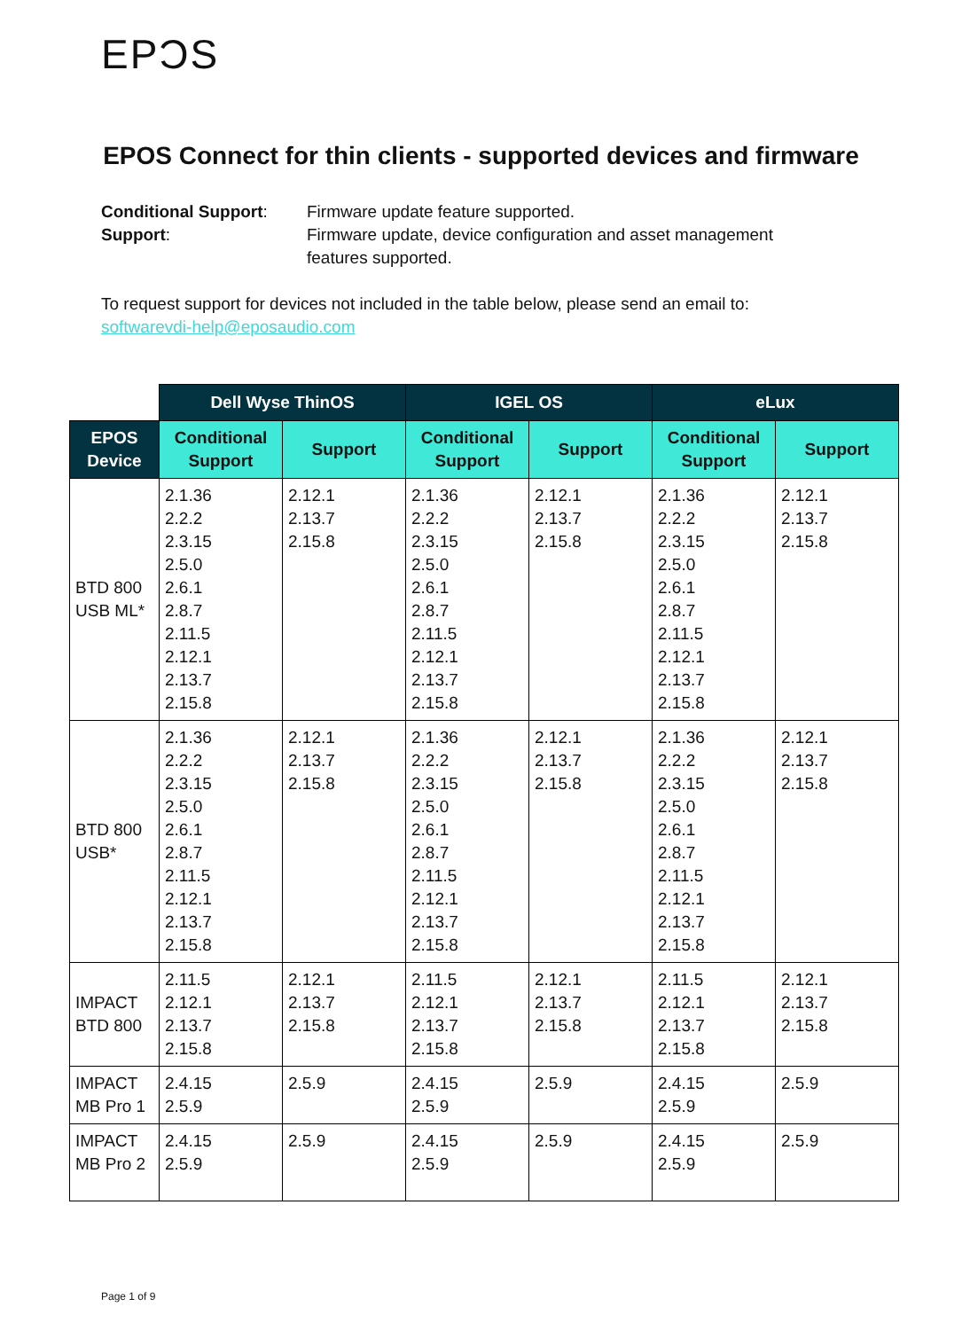EPƆS
EPOS Connect for thin clients - supported devices and firmware
Conditional Support: Firmware update feature supported.
Support: Firmware update, device configuration and asset management
features supported.
To request support for devices not included in the table below, please send an email to:
softwarevdi-help@eposaudio.com
| | Dell Wyse ThinOS | | IGEL OS | | eLux | |
| --- | --- | --- | --- | --- | --- | --- |
| EPOS Device | Conditional Support | Support | Conditional Support | Support | Conditional Support | Support |
| BTD 800 USB ML* | 2.1.36 2.2.2 2.3.15 2.5.0 2.6.1 2.8.7 2.11.5 2.12.1 2.13.7 2.15.8 | 2.12.1 2.13.7 2.15.8 | 2.1.36 2.2.2 2.3.15 2.5.0 2.6.1 2.8.7 2.11.5 2.12.1 2.13.7 2.15.8 | 2.12.1 2.13.7 2.15.8 | 2.1.36 2.2.2 2.3.15 2.5.0 2.6.1 2.8.7 2.11.5 2.12.1 2.13.7 2.15.8 | 2.12.1 2.13.7 2.15.8 |
| BTD 800 USB* | 2.1.36 2.2.2 2.3.15 2.5.0 2.6.1 2.8.7 2.11.5 2.12.1 2.13.7 2.15.8 | 2.12.1 2.13.7 2.15.8 | 2.1.36 2.2.2 2.3.15 2.5.0 2.6.1 2.8.7 2.11.5 2.12.1 2.13.7 2.15.8 | 2.12.1 2.13.7 2.15.8 | 2.1.36 2.2.2 2.3.15 2.5.0 2.6.1 2.8.7 2.11.5 2.12.1 2.13.7 2.15.8 | 2.12.1 2.13.7 2.15.8 |
| IMPACT BTD 800 | 2.11.5 2.12.1 2.13.7 2.15.8 | 2.12.1 2.13.7 2.15.8 | 2.11.5 2.12.1 2.13.7 2.15.8 | 2.12.1 2.13.7 2.15.8 | 2.11.5 2.12.1 2.13.7 2.15.8 | 2.12.1 2.13.7 2.15.8 |
| IMPACT MB Pro 1 | 2.4.15 2.5.9 | 2.5.9 | 2.4.15 2.5.9 | 2.5.9 | 2.4.15 2.5.9 | 2.5.9 |
| IMPACT MB Pro 2 | 2.4.15 2.5.9 | 2.5.9 | 2.4.15 2.5.9 | 2.5.9 | 2.4.15 2.5.9 | 2.5.9 |
Page 1 of 9